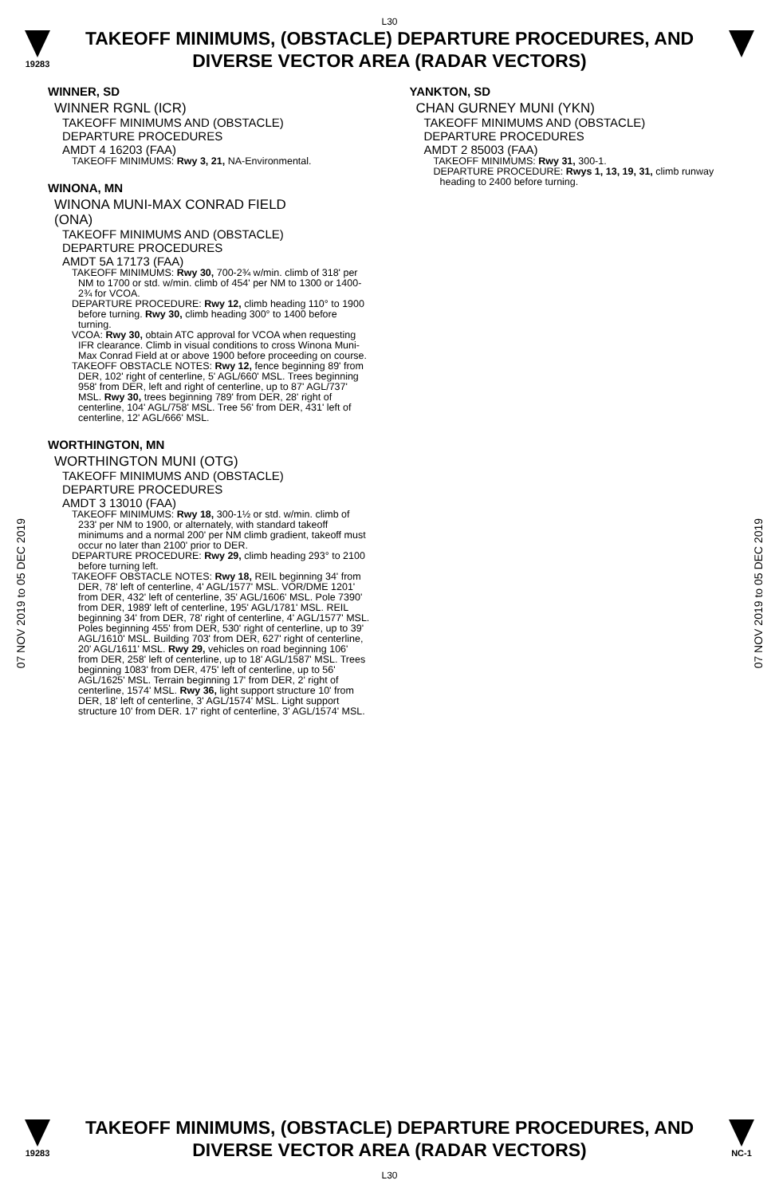L30
19283
TAKEOFF MINIMUMS, (OBSTACLE) DEPARTURE PROCEDURES, AND
DIVERSE VECTOR AREA (RADAR VECTORS)
07 NOV 2019 to 05 DEC 2019
07 NOV 2019 to 05 DEC 2019
WINNER, SD
WINNER RGNL (ICR)
TAKEOFF MINIMUMS AND (OBSTACLE)
DEPARTURE PROCEDURES
AMDT 4 16203 (FAA)
TAKEOFF MINIMUMS: Rwy 3, 21, NA-Environmental.
WINONA, MN
WINONA MUNI-MAX CONRAD FIELD
(ONA)
TAKEOFF MINIMUMS AND (OBSTACLE)
DEPARTURE PROCEDURES
AMDT 5A 17173 (FAA)
TAKEOFF MINIMUMS: Rwy 30, 700-2¾ w/min. climb of 318' per NM to 1700 or std. w/min. climb of 454' per NM to 1300 or 1400-2¾ for VCOA.
DEPARTURE PROCEDURE: Rwy 12, climb heading 110° to 1900 before turning. Rwy 30, climb heading 300° to 1400 before turning.
VCOA: Rwy 30, obtain ATC approval for VCOA when requesting IFR clearance. Climb in visual conditions to cross Winona Muni-Max Conrad Field at or above 1900 before proceeding on course.
TAKEOFF OBSTACLE NOTES: Rwy 12, fence beginning 89' from DER, 102' right of centerline, 5' AGL/660' MSL. Trees beginning 958' from DER, left and right of centerline, up to 87' AGL/737' MSL. Rwy 30, trees beginning 789' from DER, 28' right of centerline, 104' AGL/758' MSL. Tree 56' from DER, 431' left of centerline, 12' AGL/666' MSL.
WORTHINGTON, MN
WORTHINGTON MUNI (OTG)
TAKEOFF MINIMUMS AND (OBSTACLE)
DEPARTURE PROCEDURES
AMDT 3 13010 (FAA)
TAKEOFF MINIMUMS: Rwy 18, 300-1½ or std. w/min. climb of 233' per NM to 1900, or alternately, with standard takeoff minimums and a normal 200' per NM climb gradient, takeoff must occur no later than 2100' prior to DER.
DEPARTURE PROCEDURE: Rwy 29, climb heading 293° to 2100 before turning left.
TAKEOFF OBSTACLE NOTES: Rwy 18, REIL beginning 34' from DER, 78' left of centerline, 4' AGL/1577' MSL. VOR/DME 1201' from DER, 432' left of centerline, 35' AGL/1606' MSL. Pole 7390' from DER, 1989' left of centerline, 195' AGL/1781' MSL. REIL beginning 34' from DER, 78' right of centerline, 4' AGL/1577' MSL. Poles beginning 455' from DER, 530' right of centerline, up to 39' AGL/1610' MSL. Building 703' from DER, 627' right of centerline, 20' AGL/1611' MSL. Rwy 29, vehicles on road beginning 106' from DER, 258' left of centerline, up to 18' AGL/1587' MSL. Trees beginning 1083' from DER, 475' left of centerline, up to 56' AGL/1625' MSL. Terrain beginning 17' from DER, 2' right of centerline, 1574' MSL. Rwy 36, light support structure 10' from DER, 18' left of centerline, 3' AGL/1574' MSL. Light support structure 10' from DER. 17' right of centerline, 3' AGL/1574' MSL.
YANKTON, SD
CHAN GURNEY MUNI (YKN)
TAKEOFF MINIMUMS AND (OBSTACLE)
DEPARTURE PROCEDURES
AMDT 2 85003 (FAA)
TAKEOFF MINIMUMS: Rwy 31, 300-1.
DEPARTURE PROCEDURE: Rwys 1, 13, 19, 31, climb runway heading to 2400 before turning.
19283
TAKEOFF MINIMUMS, (OBSTACLE) DEPARTURE PROCEDURES, AND
DIVERSE VECTOR AREA (RADAR VECTORS)
L30
NC-1